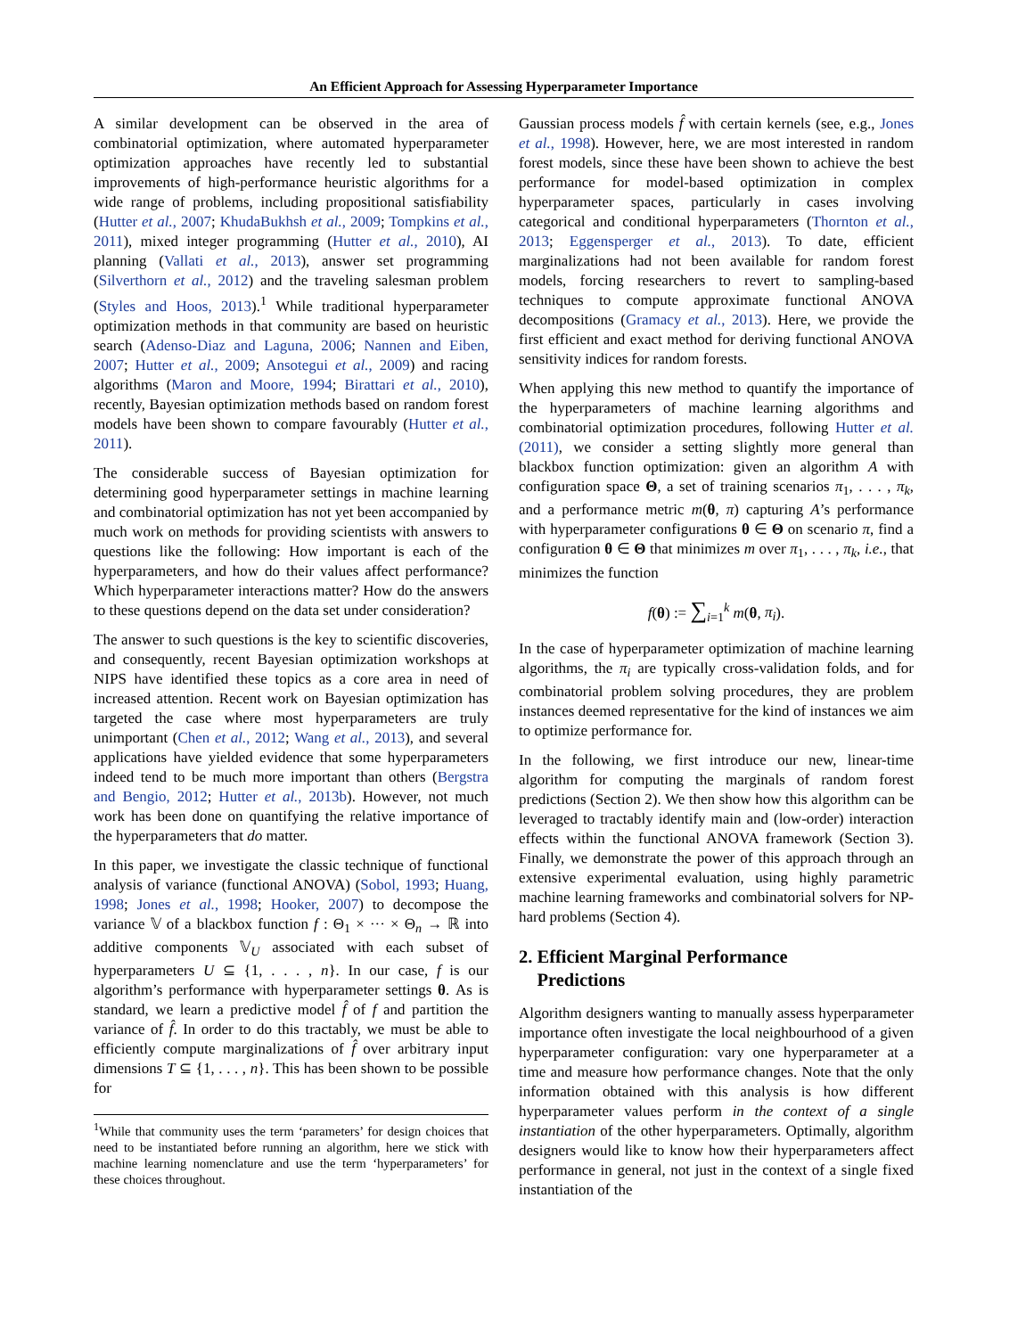An Efficient Approach for Assessing Hyperparameter Importance
A similar development can be observed in the area of combinatorial optimization, where automated hyperparameter optimization approaches have recently led to substantial improvements of high-performance heuristic algorithms for a wide range of problems, including propositional satisfiability (Hutter et al., 2007; KhudaBukhsh et al., 2009; Tompkins et al., 2011), mixed integer programming (Hutter et al., 2010), AI planning (Vallati et al., 2013), answer set programming (Silverthorn et al., 2012) and the traveling salesman problem (Styles and Hoos, 2013).<sup>1</sup> While traditional hyperparameter optimization methods in that community are based on heuristic search (Adenso-Diaz and Laguna, 2006; Nannen and Eiben, 2007; Hutter et al., 2009; Ansotegui et al., 2009) and racing algorithms (Maron and Moore, 1994; Birattari et al., 2010), recently, Bayesian optimization methods based on random forest models have been shown to compare favourably (Hutter et al., 2011).
The considerable success of Bayesian optimization for determining good hyperparameter settings in machine learning and combinatorial optimization has not yet been accompanied by much work on methods for providing scientists with answers to questions like the following: How important is each of the hyperparameters, and how do their values affect performance? Which hyperparameter interactions matter? How do the answers to these questions depend on the data set under consideration?
The answer to such questions is the key to scientific discoveries, and consequently, recent Bayesian optimization workshops at NIPS have identified these topics as a core area in need of increased attention. Recent work on Bayesian optimization has targeted the case where most hyperparameters are truly unimportant (Chen et al., 2012; Wang et al., 2013), and several applications have yielded evidence that some hyperparameters indeed tend to be much more important than others (Bergstra and Bengio, 2012; Hutter et al., 2013b). However, not much work has been done on quantifying the relative importance of the hyperparameters that do matter.
In this paper, we investigate the classic technique of functional analysis of variance (functional ANOVA) (Sobol, 1993; Huang, 1998; Jones et al., 1998; Hooker, 2007) to decompose the variance 𝕍 of a blackbox function f : Θ<sub>1</sub> × ··· × Θ<sub>n</sub> → ℝ into additive components 𝕍<sub>U</sub> associated with each subset of hyperparameters U ⊆ {1, . . . , n}. In our case, f is our algorithm’s performance with hyperparameter settings θ. As is standard, we learn a predictive model f̂ of f and partition the variance of f̂. In order to do this tractably, we must be able to efficiently compute marginalizations of f̂ over arbitrary input dimensions T ⊆ {1, . . . , n}. This has been shown to be possible for
<sup>1</sup> While that community uses the term ‘parameters’ for design choices that need to be instantiated before running an algorithm, here we stick with machine learning nomenclature and use the term ‘hyperparameters’ for these choices throughout.
Gaussian process models f̂ with certain kernels (see, e.g., Jones et al., 1998). However, here, we are most interested in random forest models, since these have been shown to achieve the best performance for model-based optimization in complex hyperparameter spaces, particularly in cases involving categorical and conditional hyperparameters (Thornton et al., 2013; Eggensperger et al., 2013). To date, efficient marginalizations had not been available for random forest models, forcing researchers to revert to sampling-based techniques to compute approximate functional ANOVA decompositions (Gramacy et al., 2013). Here, we provide the first efficient and exact method for deriving functional ANOVA sensitivity indices for random forests.
When applying this new method to quantify the importance of the hyperparameters of machine learning algorithms and combinatorial optimization procedures, following Hutter et al. (2011), we consider a setting slightly more general than blackbox function optimization: given an algorithm A with configuration space Θ, a set of training scenarios π<sub>1</sub>, . . . , π<sub>k</sub>, and a performance metric m(θ, π) capturing A’s performance with hyperparameter configurations θ ∈ Θ on scenario π, find a configuration θ ∈ Θ that minimizes m over π<sub>1</sub>, . . . , π<sub>k</sub>, i.e., that minimizes the function
f(θ) := ∑<sub>i=1</sub><sup>k</sup> m(θ, π<sub>i</sub>).
In the case of hyperparameter optimization of machine learning algorithms, the π<sub>i</sub> are typically cross-validation folds, and for combinatorial problem solving procedures, they are problem instances deemed representative for the kind of instances we aim to optimize performance for.
In the following, we first introduce our new, linear-time algorithm for computing the marginals of random forest predictions (Section 2). We then show how this algorithm can be leveraged to tractably identify main and (low-order) interaction effects within the functional ANOVA framework (Section 3). Finally, we demonstrate the power of this approach through an extensive experimental evaluation, using highly parametric machine learning frameworks and combinatorial solvers for NP-hard problems (Section 4).
2. Efficient Marginal Performance
Predictions
Algorithm designers wanting to manually assess hyperparameter importance often investigate the local neighbourhood of a given hyperparameter configuration: vary one hyperparameter at a time and measure how performance changes. Note that the only information obtained with this analysis is how different hyperparameter values perform in the context of a single instantiation of the other hyperparameters. Optimally, algorithm designers would like to know how their hyperparameters affect performance in general, not just in the context of a single fixed instantiation of the